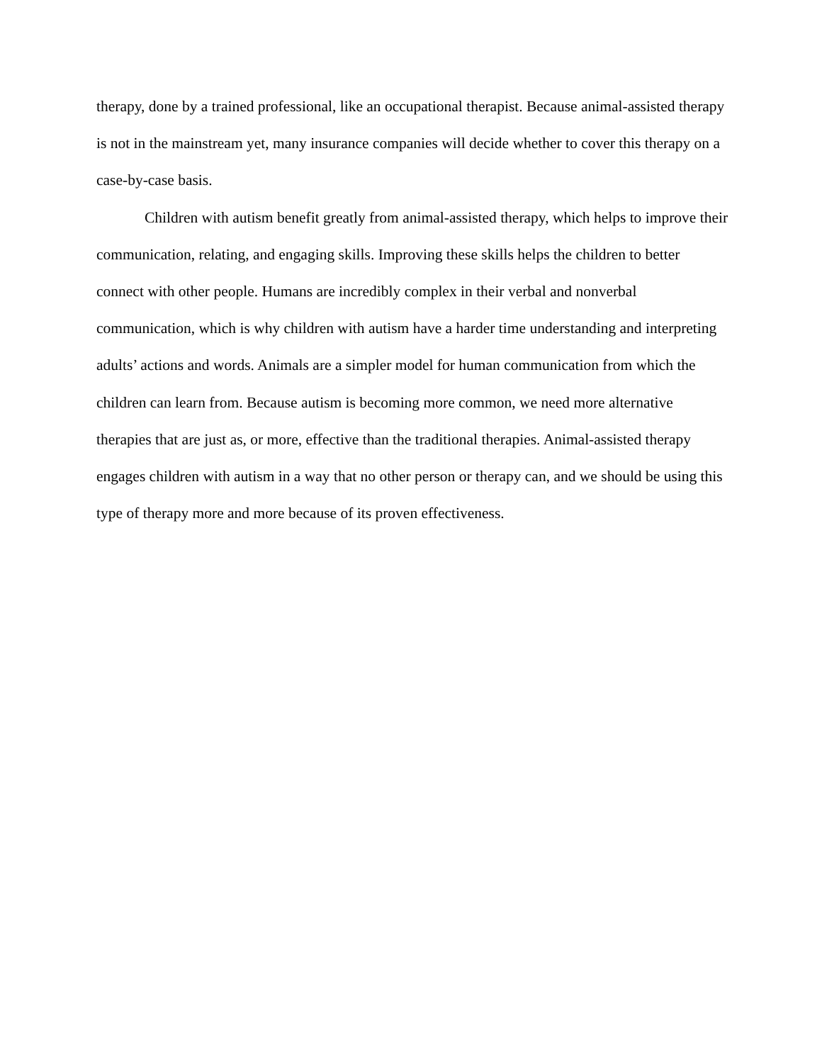therapy, done by a trained professional, like an occupational therapist. Because animal-assisted therapy is not in the mainstream yet, many insurance companies will decide whether to cover this therapy on a case-by-case basis.
Children with autism benefit greatly from animal-assisted therapy, which helps to improve their communication, relating, and engaging skills. Improving these skills helps the children to better connect with other people. Humans are incredibly complex in their verbal and nonverbal communication, which is why children with autism have a harder time understanding and interpreting adults’ actions and words. Animals are a simpler model for human communication from which the children can learn from. Because autism is becoming more common, we need more alternative therapies that are just as, or more, effective than the traditional therapies. Animal-assisted therapy engages children with autism in a way that no other person or therapy can, and we should be using this type of therapy more and more because of its proven effectiveness.